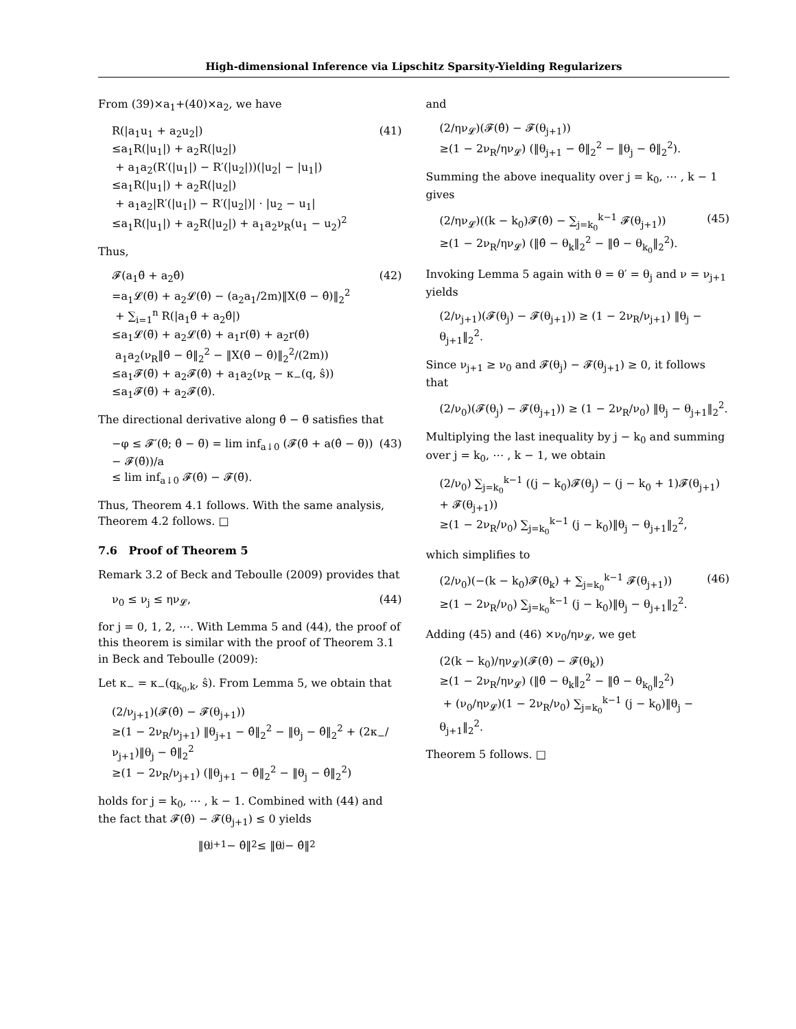High-dimensional Inference via Lipschitz Sparsity-Yielding Regularizers
From (39)×a<sub>1</sub>+(40)×a<sub>2</sub>, we have
R(|a<sub>1</sub>u<sub>1</sub> + a<sub>2</sub>u<sub>2</sub>|)
≤a<sub>1</sub>R(|u<sub>1</sub>|) + a<sub>2</sub>R(|u<sub>2</sub>|)
+ a<sub>1</sub>a<sub>2</sub>(R′(|u<sub>1</sub>|) − R′(|u<sub>2</sub>|))(|u<sub>2</sub>| − |u<sub>1</sub>|)
≤a<sub>1</sub>R(|u<sub>1</sub>|) + a<sub>2</sub>R(|u<sub>2</sub>|)
+ a<sub>1</sub>a<sub>2</sub>|R′(|u<sub>1</sub>|) − R′(|u<sub>2</sub>|)| · |u<sub>2</sub> − u<sub>1</sub>|
≤a<sub>1</sub>R(|u<sub>1</sub>|) + a<sub>2</sub>R(|u<sub>2</sub>|) + a<sub>1</sub>a<sub>2</sub>ν<sub>R</sub>(u<sub>1</sub> − u<sub>2</sub>)<sup>2</sup>
(41)
Thus,
𝓕(a<sub>1</sub>θ̃ + a<sub>2</sub>θ̂)
=a<sub>1</sub>𝓛(θ̃) + a<sub>2</sub>𝓛(θ̂) − (a<sub>2</sub>a<sub>1</sub>/2m)‖X(θ̃ − θ̂)‖<sub>2</sub><sup>2</sup>
+ ∑<sub>i=1</sub><sup>n</sup> R(|a<sub>1</sub>θ̃ + a<sub>2</sub>θ̂|)
≤a<sub>1</sub>𝓛(θ̃) + a<sub>2</sub>𝓛(θ̂) + a<sub>1</sub>r(θ̃) + a<sub>2</sub>r(θ̂)
a<sub>1</sub>a<sub>2</sub>(ν<sub>R</sub>‖θ̃ − θ̂‖<sub>2</sub><sup>2</sup> − ‖X(θ̃ − θ̂)‖<sub>2</sub><sup>2</sup>/(2m))
≤a<sub>1</sub>𝓕(θ̃) + a<sub>2</sub>𝓕(θ̂) + a<sub>1</sub>a<sub>2</sub>(ν<sub>R</sub> − κ<sub>−</sub>(q, ŝ))
≤a<sub>1</sub>𝓕(θ̃) + a<sub>2</sub>𝓕(θ̂).
(42)
The directional derivative along θ̂ − θ̃ satisfies that
−φ ≤ 𝓕′(θ̃; θ̂ − θ̃) = lim inf<sub>a↓0</sub> (𝓕(θ̃ + a(θ̂ − θ̃)) − 𝓕(θ̃))/a
≤ lim inf<sub>a↓0</sub> 𝓕(θ̂) − 𝓕(θ̃).
(43)
Thus, Theorem 4.1 follows. With the same analysis, Theorem 4.2 follows. □
7.6 Proof of Theorem 5
Remark 3.2 of Beck and Teboulle (2009) provides that
ν<sub>0</sub> ≤ ν<sub>j</sub> ≤ ην<sub>𝓛</sub>, (44)
for j = 0, 1, 2, ⋯. With Lemma 5 and (44), the proof of this theorem is similar with the proof of Theorem 3.1 in Beck and Teboulle (2009):
Let κ<sub>−</sub> = κ<sub>−</sub>(q<sub>k<sub>0</sub>,k</sub>, ŝ). From Lemma 5, we obtain that
(2/ν<sub>j+1</sub>)(𝓕(θ̂) − 𝓕(θ<sub>j+1</sub>))
≥(1 − 2ν<sub>R</sub>/ν<sub>j+1</sub>) ‖θ<sub>j+1</sub> − θ̂‖<sub>2</sub><sup>2</sup> − ‖θ<sub>j</sub> − θ̂‖<sub>2</sub><sup>2</sup> + (2κ<sub>−</sub>/ν<sub>j+1</sub>)‖θ<sub>j</sub> − θ̂‖<sub>2</sub><sup>2</sup>
≥(1 − 2ν<sub>R</sub>/ν<sub>j+1</sub>) (‖θ<sub>j+1</sub> − θ̂‖<sub>2</sub><sup>2</sup> − ‖θ<sub>j</sub> − θ̂‖<sub>2</sub><sup>2</sup>)
holds for j = k<sub>0</sub>, ⋯ , k − 1. Combined with (44) and the fact that 𝓕(θ̂) − 𝓕(θ<sub>j+1</sub>) ≤ 0 yields
‖θ<sub>j+1</sub> − θ̂‖<sub>2</sub> ≤ ‖θ<sub>j</sub> − θ̂‖<sub>2</sub>
and
(2/ην<sub>𝓛</sub>)(𝓕(θ̂) − 𝓕(θ<sub>j+1</sub>))
≥(1 − 2ν<sub>R</sub>/ην<sub>𝓛</sub>) (‖θ<sub>j+1</sub> − θ̂‖<sub>2</sub><sup>2</sup> − ‖θ<sub>j</sub> − θ̂‖<sub>2</sub><sup>2</sup>).
Summing the above inequality over j = k<sub>0</sub>, ⋯ , k − 1 gives
(2/ην<sub>𝓛</sub>)((k − k<sub>0</sub>)𝓕(θ̂) − ∑<sub>j=k<sub>0</sub></sub><sup>k−1</sup> 𝓕(θ<sub>j+1</sub>))
≥(1 − 2ν<sub>R</sub>/ην<sub>𝓛</sub>) (‖θ̂ − θ<sub>k</sub>‖<sub>2</sub><sup>2</sup> − ‖θ̂ − θ<sub>k<sub>0</sub></sub>‖<sub>2</sub><sup>2</sup>).
(45)
Invoking Lemma 5 again with θ = θ′ = θ<sub>j</sub> and ν = ν<sub>j+1</sub> yields
(2/ν<sub>j+1</sub>)(𝓕(θ<sub>j</sub>) − 𝓕(θ<sub>j+1</sub>)) ≥ (1 − 2ν<sub>R</sub>/ν<sub>j+1</sub>) ‖θ<sub>j</sub> − θ<sub>j+1</sub>‖<sub>2</sub><sup>2</sup>.
Since ν<sub>j+1</sub> ≥ ν<sub>0</sub> and 𝓕(θ<sub>j</sub>) − 𝓕(θ<sub>j+1</sub>) ≥ 0, it follows that
(2/ν<sub>0</sub>)(𝓕(θ<sub>j</sub>) − 𝓕(θ<sub>j+1</sub>)) ≥ (1 − 2ν<sub>R</sub>/ν<sub>0</sub>) ‖θ<sub>j</sub> − θ<sub>j+1</sub>‖<sub>2</sub><sup>2</sup>.
Multiplying the last inequality by j − k<sub>0</sub> and summing over j = k<sub>0</sub>, ⋯ , k − 1, we obtain
(2/ν<sub>0</sub>) ∑<sub>j=k<sub>0</sub></sub><sup>k−1</sup> ((j − k<sub>0</sub>)𝓕(θ<sub>j</sub>) − (j − k<sub>0</sub> + 1)𝓕(θ<sub>j+1</sub>) + 𝓕(θ<sub>j+1</sub>))
≥(1 − 2ν<sub>R</sub>/ν<sub>0</sub>) ∑<sub>j=k<sub>0</sub></sub><sup>k−1</sup> (j − k<sub>0</sub>)‖θ<sub>j</sub> − θ<sub>j+1</sub>‖<sub>2</sub><sup>2</sup>,
which simplifies to
(2/ν<sub>0</sub>)(−(k − k<sub>0</sub>)𝓕(θ<sub>k</sub>) + ∑<sub>j=k<sub>0</sub></sub><sup>k−1</sup> 𝓕(θ<sub>j+1</sub>))
≥(1 − 2ν<sub>R</sub>/ν<sub>0</sub>) ∑<sub>j=k<sub>0</sub></sub><sup>k−1</sup> (j − k<sub>0</sub>)‖θ<sub>j</sub> − θ<sub>j+1</sub>‖<sub>2</sub><sup>2</sup>.
(46)
Adding (45) and (46) ×ν<sub>0</sub>/ην<sub>𝓛</sub>, we get
(2(k − k<sub>0</sub>)/ην<sub>𝓛</sub>)(𝓕(θ̂) − 𝓕(θ<sub>k</sub>))
≥(1 − 2ν<sub>R</sub>/ην<sub>𝓛</sub>) (‖θ̂ − θ<sub>k</sub>‖<sub>2</sub><sup>2</sup> − ‖θ̂ − θ<sub>k<sub>0</sub></sub>‖<sub>2</sub><sup>2</sup>)
+ (ν<sub>0</sub>/ην<sub>𝓛</sub>)(1 − 2ν<sub>R</sub>/ν<sub>0</sub>) ∑<sub>j=k<sub>0</sub></sub><sup>k−1</sup> (j − k<sub>0</sub>)‖θ<sub>j</sub> − θ<sub>j+1</sub>‖<sub>2</sub><sup>2</sup>.
Theorem 5 follows. □